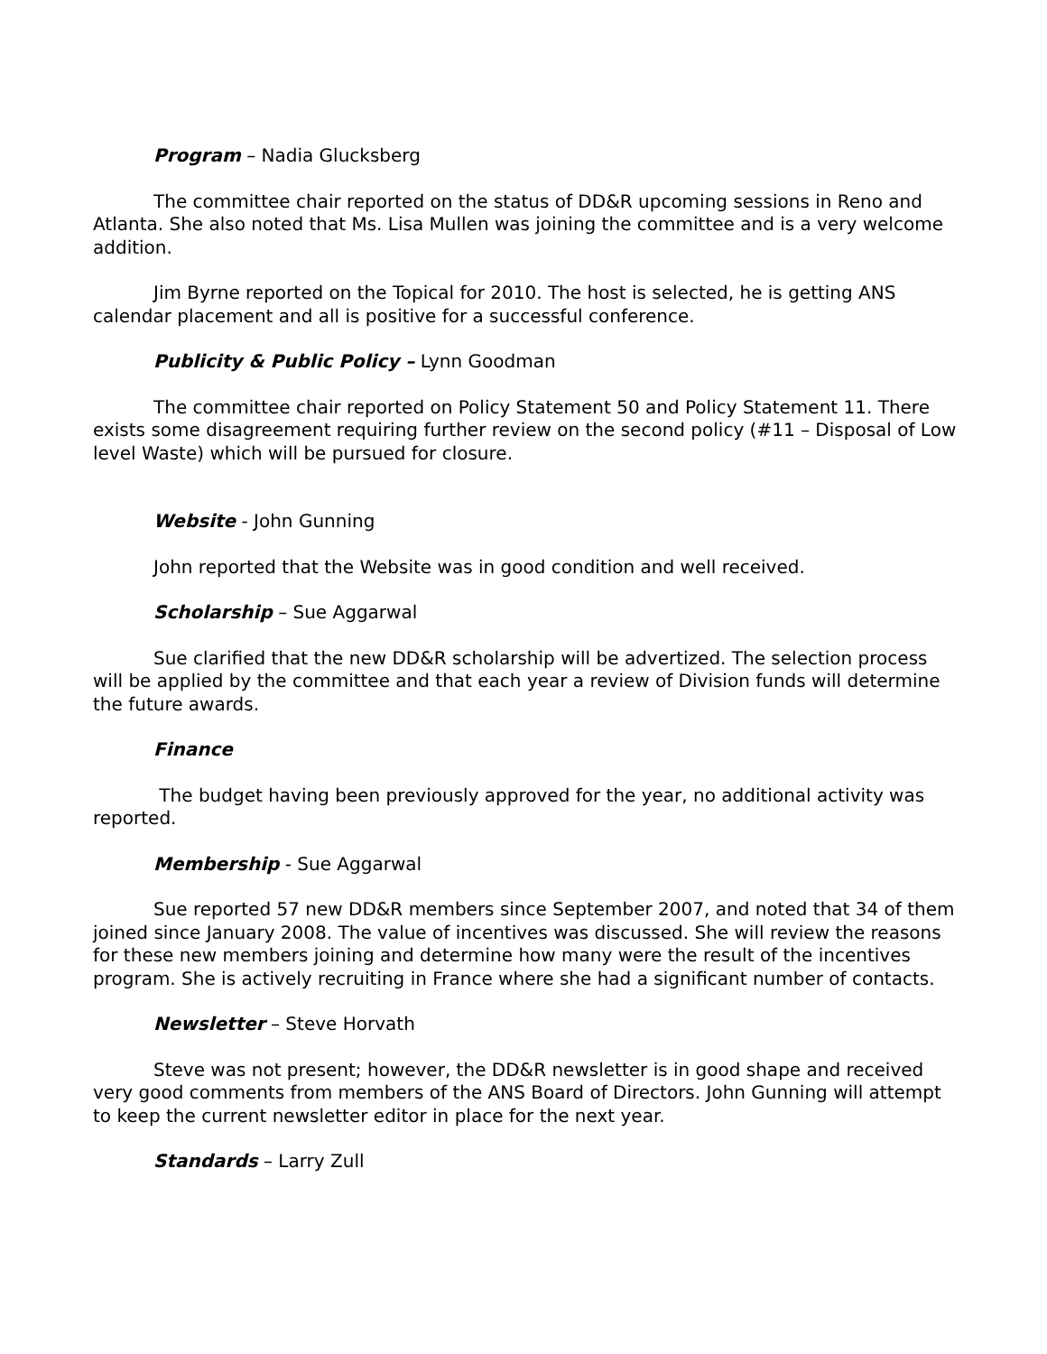Program – Nadia Glucksberg
The committee chair reported on the status of DD&R upcoming sessions in Reno and Atlanta. She also noted that Ms. Lisa Mullen was joining the committee and is a very welcome addition.
Jim Byrne reported on the Topical for 2010. The host is selected, he is getting ANS calendar placement and all is positive for a successful conference.
Publicity & Public Policy – Lynn Goodman
The committee chair reported on Policy Statement 50 and Policy Statement 11. There exists some disagreement requiring further review on the second policy (#11 – Disposal of Low level Waste) which will be pursued for closure.
Website - John Gunning
John reported that the Website was in good condition and well received.
Scholarship – Sue Aggarwal
Sue clarified that the new DD&R scholarship will be advertized. The selection process will be applied by the committee and that each year a review of Division funds will determine the future awards.
Finance
The budget having been previously approved for the year, no additional activity was reported.
Membership - Sue Aggarwal
Sue reported 57 new DD&R members since September 2007, and noted that 34 of them joined since January 2008. The value of incentives was discussed. She will review the reasons for these new members joining and determine how many were the result of the incentives program. She is actively recruiting in France where she had a significant number of contacts.
Newsletter – Steve Horvath
Steve was not present; however, the DD&R newsletter is in good shape and received very good comments from members of the ANS Board of Directors. John Gunning will attempt to keep the current newsletter editor in place for the next year.
Standards – Larry Zull